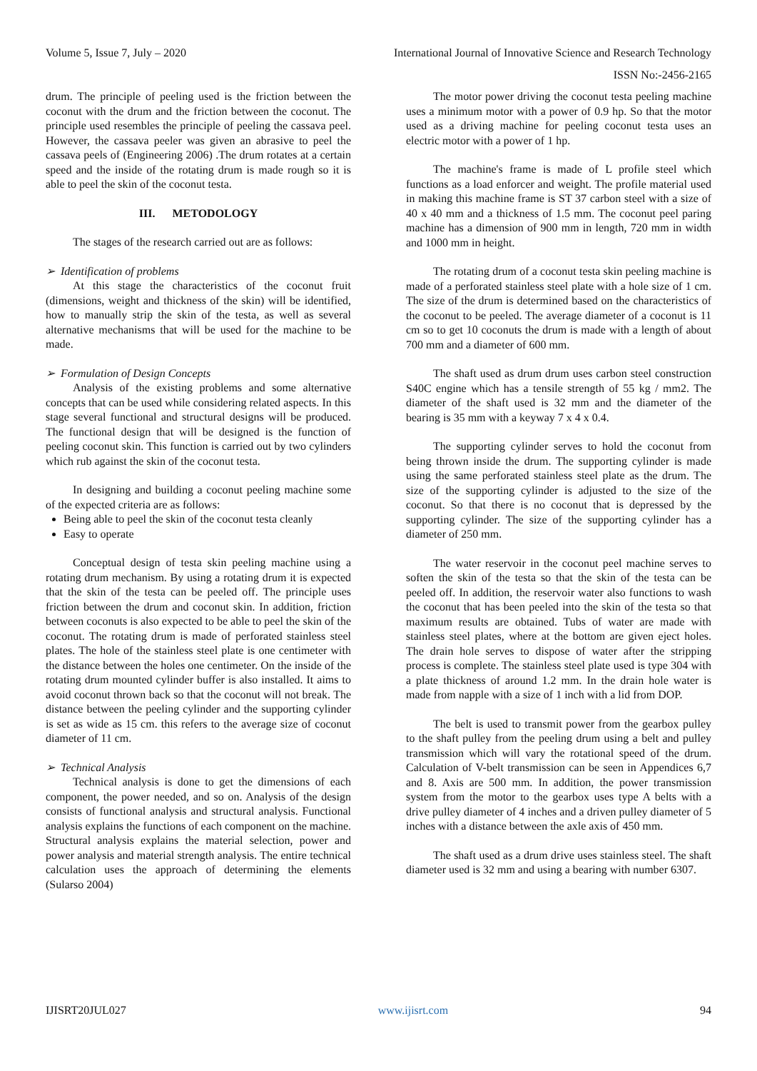Volume 5, Issue 7, July – 2020 International Journal of Innovative Science and Research Technology
ISSN No:-2456-2165
drum. The principle of peeling used is the friction between the coconut with the drum and the friction between the coconut. The principle used resembles the principle of peeling the cassava peel. However, the cassava peeler was given an abrasive to peel the cassava peels of (Engineering 2006) .The drum rotates at a certain speed and the inside of the rotating drum is made rough so it is able to peel the skin of the coconut testa.
III. METODOLOGY
The stages of the research carried out are as follows:
➢ Identification of problems
At this stage the characteristics of the coconut fruit (dimensions, weight and thickness of the skin) will be identified, how to manually strip the skin of the testa, as well as several alternative mechanisms that will be used for the machine to be made.
➢ Formulation of Design Concepts
Analysis of the existing problems and some alternative concepts that can be used while considering related aspects. In this stage several functional and structural designs will be produced. The functional design that will be designed is the function of peeling coconut skin. This function is carried out by two cylinders which rub against the skin of the coconut testa.
In designing and building a coconut peeling machine some of the expected criteria are as follows:
Being able to peel the skin of the coconut testa cleanly
Easy to operate
Conceptual design of testa skin peeling machine using a rotating drum mechanism. By using a rotating drum it is expected that the skin of the testa can be peeled off. The principle uses friction between the drum and coconut skin. In addition, friction between coconuts is also expected to be able to peel the skin of the coconut. The rotating drum is made of perforated stainless steel plates. The hole of the stainless steel plate is one centimeter with the distance between the holes one centimeter. On the inside of the rotating drum mounted cylinder buffer is also installed. It aims to avoid coconut thrown back so that the coconut will not break. The distance between the peeling cylinder and the supporting cylinder is set as wide as 15 cm. this refers to the average size of coconut diameter of 11 cm.
➢ Technical Analysis
Technical analysis is done to get the dimensions of each component, the power needed, and so on. Analysis of the design consists of functional analysis and structural analysis. Functional analysis explains the functions of each component on the machine. Structural analysis explains the material selection, power and power analysis and material strength analysis. The entire technical calculation uses the approach of determining the elements (Sularso 2004)
The motor power driving the coconut testa peeling machine uses a minimum motor with a power of 0.9 hp. So that the motor used as a driving machine for peeling coconut testa uses an electric motor with a power of 1 hp.
The machine's frame is made of L profile steel which functions as a load enforcer and weight. The profile material used in making this machine frame is ST 37 carbon steel with a size of 40 x 40 mm and a thickness of 1.5 mm. The coconut peel paring machine has a dimension of 900 mm in length, 720 mm in width and 1000 mm in height.
The rotating drum of a coconut testa skin peeling machine is made of a perforated stainless steel plate with a hole size of 1 cm. The size of the drum is determined based on the characteristics of the coconut to be peeled. The average diameter of a coconut is 11 cm so to get 10 coconuts the drum is made with a length of about 700 mm and a diameter of 600 mm.
The shaft used as drum drum uses carbon steel construction S40C engine which has a tensile strength of 55 kg / mm2. The diameter of the shaft used is 32 mm and the diameter of the bearing is 35 mm with a keyway 7 x 4 x 0.4.
The supporting cylinder serves to hold the coconut from being thrown inside the drum. The supporting cylinder is made using the same perforated stainless steel plate as the drum. The size of the supporting cylinder is adjusted to the size of the coconut. So that there is no coconut that is depressed by the supporting cylinder. The size of the supporting cylinder has a diameter of 250 mm.
The water reservoir in the coconut peel machine serves to soften the skin of the testa so that the skin of the testa can be peeled off. In addition, the reservoir water also functions to wash the coconut that has been peeled into the skin of the testa so that maximum results are obtained. Tubs of water are made with stainless steel plates, where at the bottom are given eject holes. The drain hole serves to dispose of water after the stripping process is complete. The stainless steel plate used is type 304 with a plate thickness of around 1.2 mm. In the drain hole water is made from napple with a size of 1 inch with a lid from DOP.
The belt is used to transmit power from the gearbox pulley to the shaft pulley from the peeling drum using a belt and pulley transmission which will vary the rotational speed of the drum. Calculation of V-belt transmission can be seen in Appendices 6,7 and 8. Axis are 500 mm. In addition, the power transmission system from the motor to the gearbox uses type A belts with a drive pulley diameter of 4 inches and a driven pulley diameter of 5 inches with a distance between the axle axis of 450 mm.
The shaft used as a drum drive uses stainless steel. The shaft diameter used is 32 mm and using a bearing with number 6307.
IJISRT20JUL027 www.ijisrt.com 94